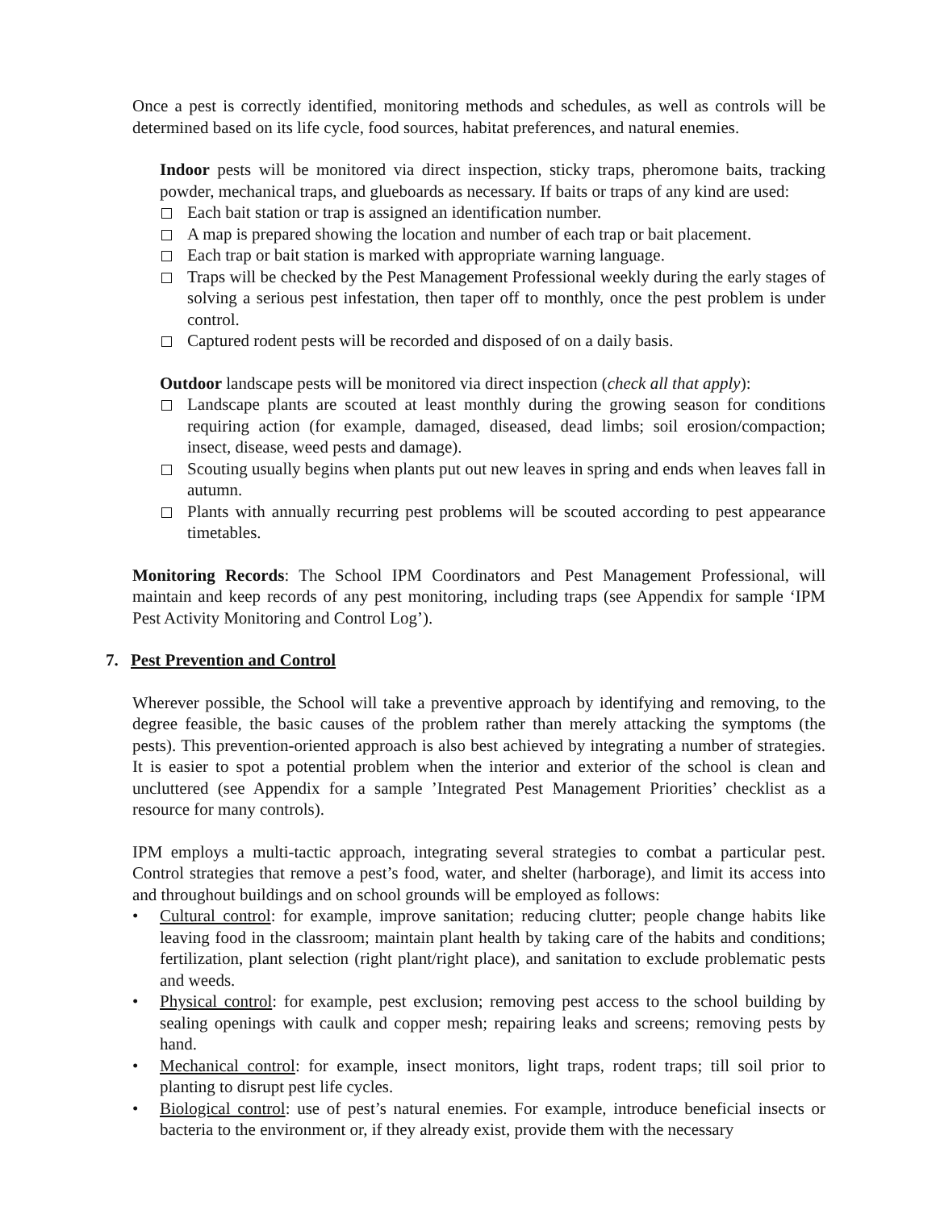Once a pest is correctly identified, monitoring methods and schedules, as well as controls will be determined based on its life cycle, food sources, habitat preferences, and natural enemies.
Indoor pests will be monitored via direct inspection, sticky traps, pheromone baits, tracking powder, mechanical traps, and glueboards as necessary. If baits or traps of any kind are used:
Each bait station or trap is assigned an identification number.
A map is prepared showing the location and number of each trap or bait placement.
Each trap or bait station is marked with appropriate warning language.
Traps will be checked by the Pest Management Professional weekly during the early stages of solving a serious pest infestation, then taper off to monthly, once the pest problem is under control.
Captured rodent pests will be recorded and disposed of on a daily basis.
Outdoor landscape pests will be monitored via direct inspection (check all that apply):
Landscape plants are scouted at least monthly during the growing season for conditions requiring action (for example, damaged, diseased, dead limbs; soil erosion/compaction; insect, disease, weed pests and damage).
Scouting usually begins when plants put out new leaves in spring and ends when leaves fall in autumn.
Plants with annually recurring pest problems will be scouted according to pest appearance timetables.
Monitoring Records: The School IPM Coordinators and Pest Management Professional, will maintain and keep records of any pest monitoring, including traps (see Appendix for sample ‘IPM Pest Activity Monitoring and Control Log’).
7. Pest Prevention and Control
Wherever possible, the School will take a preventive approach by identifying and removing, to the degree feasible, the basic causes of the problem rather than merely attacking the symptoms (the pests). This prevention-oriented approach is also best achieved by integrating a number of strategies. It is easier to spot a potential problem when the interior and exterior of the school is clean and uncluttered (see Appendix for a sample ’Integrated Pest Management Priorities’ checklist as a resource for many controls).
IPM employs a multi-tactic approach, integrating several strategies to combat a particular pest. Control strategies that remove a pest’s food, water, and shelter (harborage), and limit its access into and throughout buildings and on school grounds will be employed as follows:
• Cultural control: for example, improve sanitation; reducing clutter; people change habits like leaving food in the classroom; maintain plant health by taking care of the habits and conditions; fertilization, plant selection (right plant/right place), and sanitation to exclude problematic pests and weeds.
• Physical control: for example, pest exclusion; removing pest access to the school building by sealing openings with caulk and copper mesh; repairing leaks and screens; removing pests by hand.
• Mechanical control: for example, insect monitors, light traps, rodent traps; till soil prior to planting to disrupt pest life cycles.
• Biological control: use of pest’s natural enemies. For example, introduce beneficial insects or bacteria to the environment or, if they already exist, provide them with the necessary